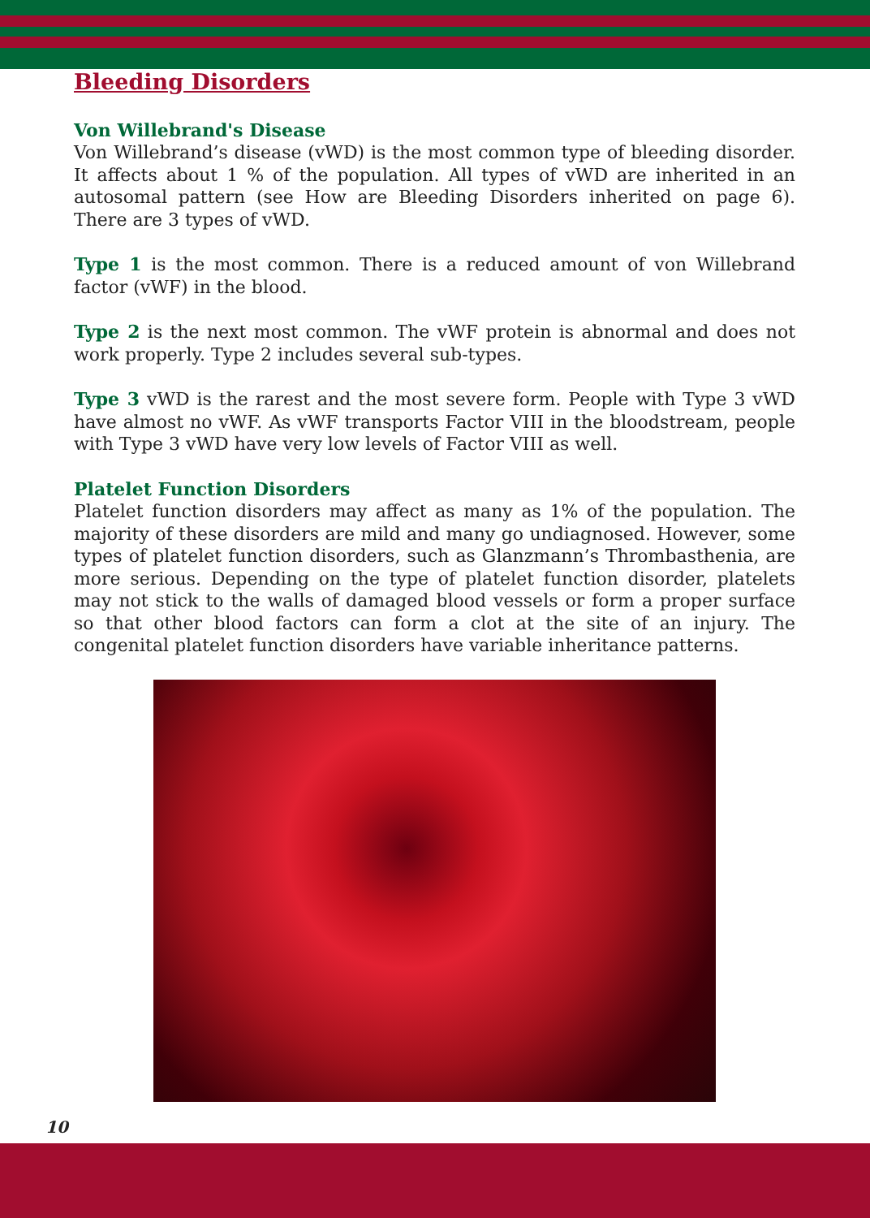Bleeding Disorders
Von Willebrand's Disease
Von Willebrand’s disease (vWD) is the most common type of bleeding disorder. It affects about 1 % of the population. All types of vWD are inherited in an autosomal pattern (see How are Bleeding Disorders inherited on page 6). There are 3 types of vWD.
Type 1 is the most common. There is a reduced amount of von Willebrand factor (vWF) in the blood.
Type 2 is the next most common. The vWF protein is abnormal and does not work properly. Type 2 includes several sub-types.
Type 3 vWD is the rarest and the most severe form. People with Type 3 vWD have almost no vWF. As vWF transports Factor VIII in the bloodstream, people with Type 3 vWD have very low levels of Factor VIII as well.
Platelet Function Disorders
Platelet function disorders may affect as many as 1% of the population. The majority of these disorders are mild and many go undiagnosed. However, some types of platelet function disorders, such as Glanzmann’s Thrombasthenia, are more serious. Depending on the type of platelet function disorder, platelets may not stick to the walls of damaged blood vessels or form a proper surface so that other blood factors can form a clot at the site of an injury. The congenital platelet function disorders have variable inheritance patterns.
10